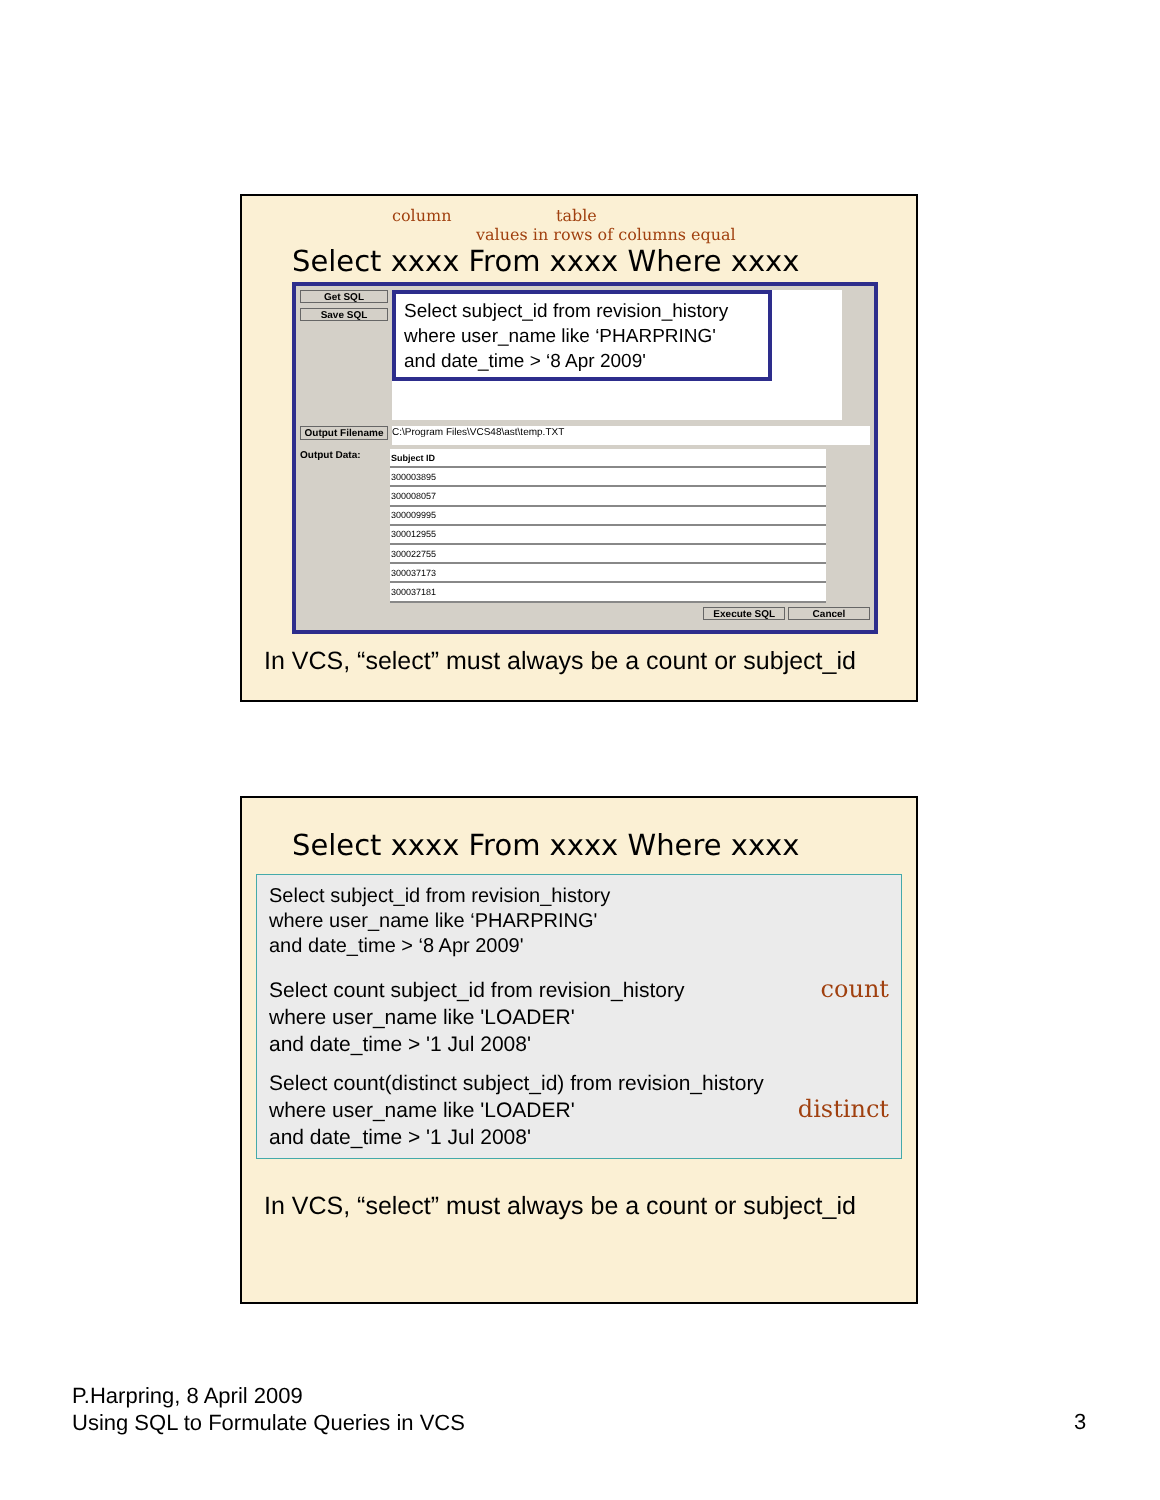column table values in rows of columns equal
Select xxxx From xxxx Where xxxx
Get SQL
Save SQL
Select subject_id from revision_history
where user_name like ‘PHARPRING'
and date_time > ‘8 Apr 2009'
Output Filename C:\Program Files\VCS48\ast\temp.TXT
Output Data:
| Subject ID |
| --- |
| 300003895 |
| 300008057 |
| 300009995 |
| 300012955 |
| 300022755 |
| 300037173 |
| 300037181 |
Execute SQL Cancel
In VCS, “select” must always be a count or subject_id
Select xxxx From xxxx Where xxxx
Select subject_id from revision_history
where user_name like ‘PHARPRING'
and date_time > ‘8 Apr 2009'
Select count subject_id from revision_history count
where user_name like 'LOADER'
and date_time > '1 Jul 2008'
Select count(distinct subject_id) from revision_history
where user_name like 'LOADER' distinct
and date_time > '1 Jul 2008'
In VCS, “select” must always be a count or subject_id
P.Harpring, 8 April 2009
Using SQL to Formulate Queries in VCS
3